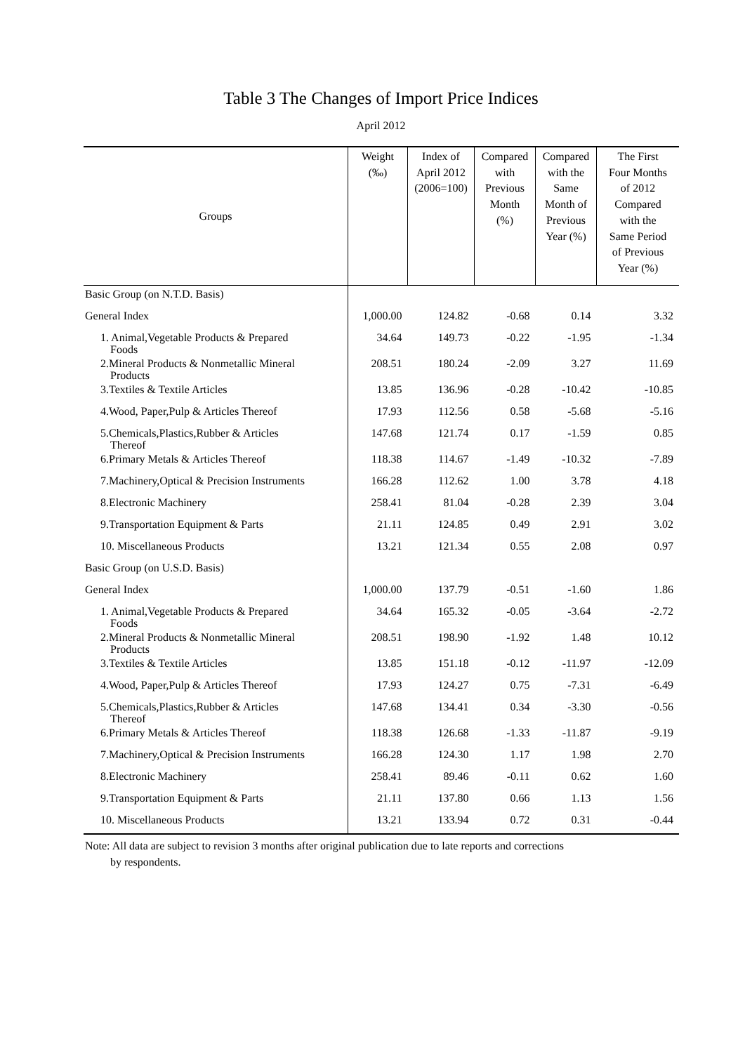Table 3 The Changes of Import Price Indices
April 2012
| Groups | Weight (‰) | Index of April 2012 (2006=100) | Compared with Previous Month (%) | Compared with the Same Month of Previous Year (%) | The First Four Months of 2012 Compared with the Same Period of Previous Year (%) |
| --- | --- | --- | --- | --- | --- |
| Basic Group (on N.T.D. Basis) | | | | | |
| General Index | 1,000.00 | 124.82 | -0.68 | 0.14 | 3.32 |
| 1. Animal,Vegetable Products & Prepared Foods | 34.64 | 149.73 | -0.22 | -1.95 | -1.34 |
| 2.Mineral Products & Nonmetallic Mineral Products | 208.51 | 180.24 | -2.09 | 3.27 | 11.69 |
| 3.Textiles & Textile Articles | 13.85 | 136.96 | -0.28 | -10.42 | -10.85 |
| 4.Wood, Paper,Pulp & Articles Thereof | 17.93 | 112.56 | 0.58 | -5.68 | -5.16 |
| 5.Chemicals,Plastics,Rubber & Articles Thereof | 147.68 | 121.74 | 0.17 | -1.59 | 0.85 |
| 6.Primary Metals & Articles Thereof | 118.38 | 114.67 | -1.49 | -10.32 | -7.89 |
| 7.Machinery,Optical & Precision Instruments | 166.28 | 112.62 | 1.00 | 3.78 | 4.18 |
| 8.Electronic Machinery | 258.41 | 81.04 | -0.28 | 2.39 | 3.04 |
| 9.Transportation Equipment & Parts | 21.11 | 124.85 | 0.49 | 2.91 | 3.02 |
| 10. Miscellaneous Products | 13.21 | 121.34 | 0.55 | 2.08 | 0.97 |
| Basic Group (on U.S.D. Basis) | | | | | |
| General Index | 1,000.00 | 137.79 | -0.51 | -1.60 | 1.86 |
| 1. Animal,Vegetable Products & Prepared Foods | 34.64 | 165.32 | -0.05 | -3.64 | -2.72 |
| 2.Mineral Products & Nonmetallic Mineral Products | 208.51 | 198.90 | -1.92 | 1.48 | 10.12 |
| 3.Textiles & Textile Articles | 13.85 | 151.18 | -0.12 | -11.97 | -12.09 |
| 4.Wood, Paper,Pulp & Articles Thereof | 17.93 | 124.27 | 0.75 | -7.31 | -6.49 |
| 5.Chemicals,Plastics,Rubber & Articles Thereof | 147.68 | 134.41 | 0.34 | -3.30 | -0.56 |
| 6.Primary Metals & Articles Thereof | 118.38 | 126.68 | -1.33 | -11.87 | -9.19 |
| 7.Machinery,Optical & Precision Instruments | 166.28 | 124.30 | 1.17 | 1.98 | 2.70 |
| 8.Electronic Machinery | 258.41 | 89.46 | -0.11 | 0.62 | 1.60 |
| 9.Transportation Equipment & Parts | 21.11 | 137.80 | 0.66 | 1.13 | 1.56 |
| 10. Miscellaneous Products | 13.21 | 133.94 | 0.72 | 0.31 | -0.44 |
Note: All data are subject to revision 3 months after original publication due to late reports and corrections
by respondents.